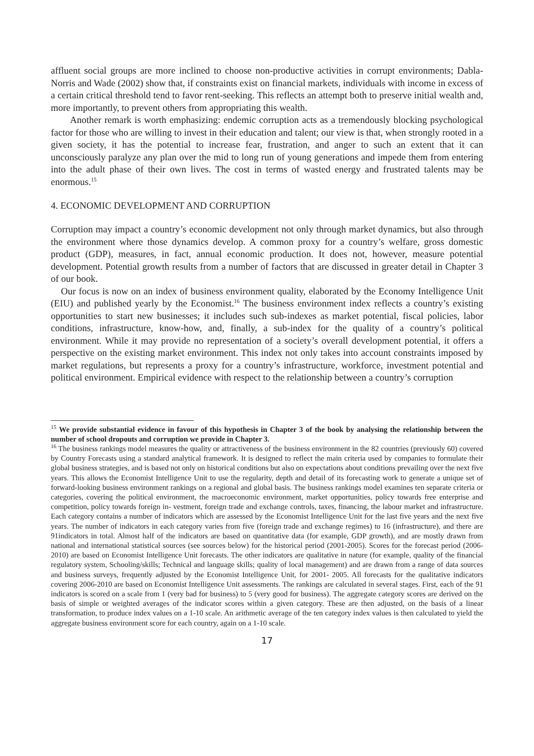affluent social groups are more inclined to choose non-productive activities in corrupt environments; Dabla-Norris and Wade (2002) show that, if constraints exist on financial markets, individuals with income in excess of a certain critical threshold tend to favor rent-seeking. This reflects an attempt both to preserve initial wealth and, more importantly, to prevent others from appropriating this wealth.
Another remark is worth emphasizing: endemic corruption acts as a tremendously blocking psychological factor for those who are willing to invest in their education and talent; our view is that, when strongly rooted in a given society, it has the potential to increase fear, frustration, and anger to such an extent that it can unconsciously paralyze any plan over the mid to long run of young generations and impede them from entering into the adult phase of their own lives. The cost in terms of wasted energy and frustrated talents may be enormous.<sup>15</sup>
4. ECONOMIC DEVELOPMENT AND CORRUPTION
Corruption may impact a country’s economic development not only through market dynamics, but also through the environment where those dynamics develop. A common proxy for a country’s welfare, gross domestic product (GDP), measures, in fact, annual economic production. It does not, however, measure potential development. Potential growth results from a number of factors that are discussed in greater detail in Chapter 3 of our book.
Our focus is now on an index of business environment quality, elaborated by the Economy Intelligence Unit (EIU) and published yearly by the Economist.<sup>16</sup> The business environment index reflects a country’s existing opportunities to start new businesses; it includes such sub-indexes as market potential, fiscal policies, labor conditions, infrastructure, know-how, and, finally, a sub-index for the quality of a country’s political environment. While it may provide no representation of a society’s overall development potential, it offers a perspective on the existing market environment. This index not only takes into account constraints imposed by market regulations, but represents a proxy for a country’s infrastructure, workforce, investment potential and political environment. Empirical evidence with respect to the relationship between a country’s corruption
<sup>15</sup> We provide substantial evidence in favour of this hypothesis in Chapter 3 of the book by analysing the relationship between the number of school dropouts and corruption we provide in Chapter 3.
<sup>16</sup> The business rankings model measures the quality or attractiveness of the business environment in the 82 countries (previously 60) covered by Country Forecasts using a standard analytical framework. It is designed to reflect the main criteria used by companies to formulate their global business strategies, and is based not only on historical conditions but also on expectations about conditions prevailing over the next five years. This allows the Economist Intelligence Unit to use the regularity, depth and detail of its forecasting work to generate a unique set of forward-looking business environment rankings on a regional and global basis. The business rankings model examines ten separate criteria or categories, covering the political environment, the macroeconomic environment, market opportunities, policy towards free enterprise and competition, policy towards foreign in- vestment, foreign trade and exchange controls, taxes, financing, the labour market and infrastructure. Each category contains a number of indicators which are assessed by the Economist Intelligence Unit for the last five years and the next five years. The number of indicators in each category varies from five (foreign trade and exchange regimes) to 16 (infrastructure), and there are 91indicators in total. Almost half of the indicators are based on quantitative data (for example, GDP growth), and are mostly drawn from national and international statistical sources (see sources below) for the historical period (2001-2005). Scores for the forecast period (2006-2010) are based on Economist Intelligence Unit forecasts. The other indicators are qualitative in nature (for example, quality of the financial regulatory system, Schooling/skills; Technical and language skills; quality of local management) and are drawn from a range of data sources and business surveys, frequently adjusted by the Economist Intelligence Unit, for 2001- 2005. All forecasts for the qualitative indicators covering 2006-2010 are based on Economist Intelligence Unit assessments. The rankings are calculated in several stages. First, each of the 91 indicators is scored on a scale from 1 (very bad for business) to 5 (very good for business). The aggregate category scores are derived on the basis of simple or weighted averages of the indicator scores within a given category. These are then adjusted, on the basis of a linear transformation, to produce index values on a 1-10 scale. An arithmetic average of the ten category index values is then calculated to yield the aggregate business environment score for each country, again on a 1-10 scale.
17